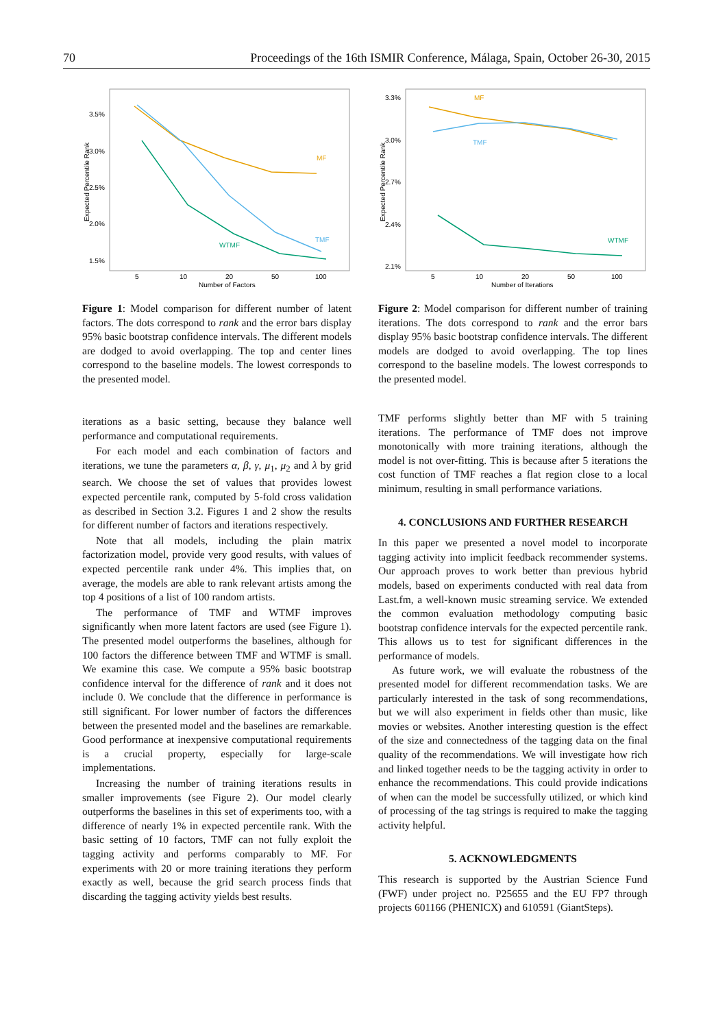70 Proceedings of the 16th ISMIR Conference, Málaga, Spain, October 26-30, 2015
Expected Percentile Rank
3.5%
3.0%
2.5%
2.0%
1.5%
5
10
20
50
100
Number of Factors
MF
TMF
WTMF
Expected Percentile Rank
3.3%
3.0%
2.7%
2.4%
2.1%
5
10
20
50
100
Number of Iterations
MF
TMF
WTMF
Figure 1: Model comparison for different number of latent factors. The dots correspond to rank and the error bars display 95% basic bootstrap confidence intervals. The different models are dodged to avoid overlapping. The top and center lines correspond to the baseline models. The lowest corresponds to the presented model.
Figure 2: Model comparison for different number of training iterations. The dots correspond to rank and the error bars display 95% basic bootstrap confidence intervals. The different models are dodged to avoid overlapping. The top lines correspond to the baseline models. The lowest corresponds to the presented model.
iterations as a basic setting, because they balance well performance and computational requirements.
For each model and each combination of factors and iterations, we tune the parameters α, β, γ, μ<sub>1</sub>, μ<sub>2</sub> and λ by grid search. We choose the set of values that provides lowest expected percentile rank, computed by 5-fold cross validation as described in Section 3.2. Figures 1 and 2 show the results for different number of factors and iterations respectively.
Note that all models, including the plain matrix factorization model, provide very good results, with values of expected percentile rank under 4%. This implies that, on average, the models are able to rank relevant artists among the top 4 positions of a list of 100 random artists.
The performance of TMF and WTMF improves significantly when more latent factors are used (see Figure 1). The presented model outperforms the baselines, although for 100 factors the difference between TMF and WTMF is small. We examine this case. We compute a 95% basic bootstrap confidence interval for the difference of rank and it does not include 0. We conclude that the difference in performance is still significant. For lower number of factors the differences between the presented model and the baselines are remarkable. Good performance at inexpensive computational requirements is a crucial property, especially for large-scale implementations.
Increasing the number of training iterations results in smaller improvements (see Figure 2). Our model clearly outperforms the baselines in this set of experiments too, with a difference of nearly 1% in expected percentile rank. With the basic setting of 10 factors, TMF can not fully exploit the tagging activity and performs comparably to MF. For experiments with 20 or more training iterations they perform exactly as well, because the grid search process finds that discarding the tagging activity yields best results.
TMF performs slightly better than MF with 5 training iterations. The performance of TMF does not improve monotonically with more training iterations, although the model is not over-fitting. This is because after 5 iterations the cost function of TMF reaches a flat region close to a local minimum, resulting in small performance variations.
4. CONCLUSIONS AND FURTHER RESEARCH
In this paper we presented a novel model to incorporate tagging activity into implicit feedback recommender systems. Our approach proves to work better than previous hybrid models, based on experiments conducted with real data from Last.fm, a well-known music streaming service. We extended the common evaluation methodology computing basic bootstrap confidence intervals for the expected percentile rank. This allows us to test for significant differences in the performance of models.
As future work, we will evaluate the robustness of the presented model for different recommendation tasks. We are particularly interested in the task of song recommendations, but we will also experiment in fields other than music, like movies or websites. Another interesting question is the effect of the size and connectedness of the tagging data on the final quality of the recommendations. We will investigate how rich and linked together needs to be the tagging activity in order to enhance the recommendations. This could provide indications of when can the model be successfully utilized, or which kind of processing of the tag strings is required to make the tagging activity helpful.
5. ACKNOWLEDGMENTS
This research is supported by the Austrian Science Fund (FWF) under project no. P25655 and the EU FP7 through projects 601166 (PHENICX) and 610591 (GiantSteps).